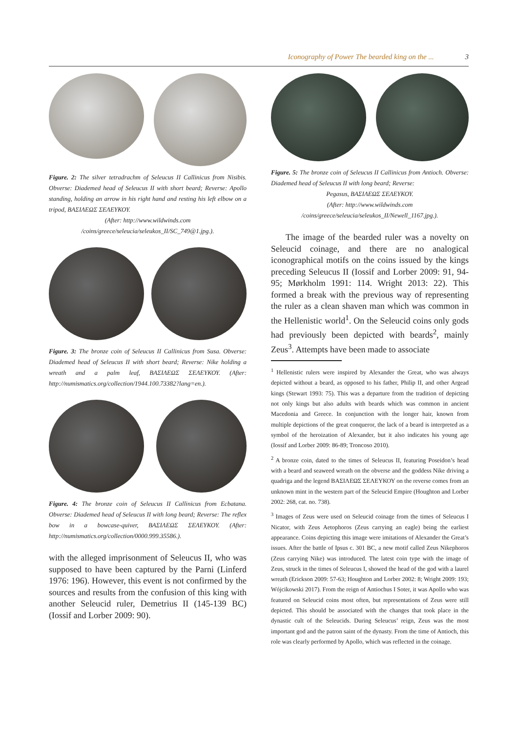Iconography of Power The bearded king on the ... 3
Figure. 2: The silver tetradrachm of Seleucus II Callinicus from Nisibis. Obverse: Diademed head of Seleucus II with short beard; Reverse: Apollo standing, holding an arrow in his right hand and resting his left elbow on a tripod, ΒΑΣΙΛΕΩΣ ΣΕΛΕΥΚΟΥ.
(After: http://www.wildwinds.com
/coins/greece/seleucia/seleukos_II/SC_749@1.jpg.).
Figure. 3: The bronze coin of Seleucus II Callinicus from Susa. Obverse: Diademed head of Seleucus II with short beard; Reverse: Nike holding a wreath and a palm leaf, ΒΑΣΙΛΕΩΣ ΣΕΛΕΥΚΟΥ. (After: http://numismatics.org/collection/1944.100.73382?lang=en.).
Figure. 4: The bronze coin of Seleucus II Callinicus from Ecbatana. Obverse: Diademed head of Seleucus II with long beard; Reverse: The reflex bow in a bowcase-quiver, ΒΑΣΙΛΕΩΣ ΣΕΛΕΥΚΟΥ. (After: http://numismatics.org/collection/0000.999.35586.).
with the alleged imprisonment of Seleucus II, who was supposed to have been captured by the Parni (Linferd 1976: 196). However, this event is not confirmed by the sources and results from the confusion of this king with another Seleucid ruler, Demetrius II (145-139 BC) (Iossif and Lorber 2009: 90).
Figure. 5: The bronze coin of Seleucus II Callinicus from Antioch. Obverse: Diademed head of Seleucus II with long beard; Reverse:
Pegasus, ΒΑΣΙΛΕΩΣ ΣΕΛΕΥΚΟΥ.
(After: http://www.wildwinds.com
/coins/greece/seleucia/seleukos_II/Newell_1167.jpg.).
The image of the bearded ruler was a novelty on Seleucid coinage, and there are no analogical iconographical motifs on the coins issued by the kings preceding Seleucus II (Iossif and Lorber 2009: 91, 94-95; Mørkholm 1991: 114. Wright 2013: 22). This formed a break with the previous way of representing the ruler as a clean shaven man which was common in the Hellenistic world<sup>1</sup>. On the Seleucid coins only gods had previously been depicted with beards<sup>2</sup>, mainly Zeus<sup>3</sup>. Attempts have been made to associate
<sup>1</sup> Hellenistic rulers were inspired by Alexander the Great, who was always depicted without a beard, as opposed to his father, Philip II, and other Argead kings (Stewart 1993: 75). This was a departure from the tradition of depicting not only kings but also adults with beards which was common in ancient Macedonia and Greece. In conjunction with the longer hair, known from multiple depictions of the great conqueror, the lack of a beard is interpreted as a symbol of the heroization of Alexander, but it also indicates his young age (Iossif and Lorber 2009: 86-89; Troncoso 2010).
<sup>2</sup> A bronze coin, dated to the times of Seleucus II, featuring Poseidon’s head with a beard and seaweed wreath on the obverse and the goddess Nike driving a quadriga and the legend ΒΑΣΙΛΕΩΣ ΣΕΛΕΥΚΟΥ on the reverse comes from an unknown mint in the western part of the Seleucid Empire (Houghton and Lorber 2002: 268, cat. no. 738).
<sup>3</sup> Images of Zeus were used on Seleucid coinage from the times of Seleucus I Nicator, with Zeus Aetophoros (Zeus carrying an eagle) being the earliest appearance. Coins depicting this image were imitations of Alexander the Great’s issues. After the battle of Ipsus c. 301 BC, a new motif called Zeus Nikephoros (Zeus carrying Nike) was introduced. The latest coin type with the image of Zeus, struck in the times of Seleucus I, showed the head of the god with a laurel wreath (Erickson 2009: 57-63; Houghton and Lorber 2002: 8; Wright 2009: 193; Wójcikowski 2017). From the reign of Antiochus I Soter, it was Apollo who was featured on Seleucid coins most often, but representations of Zeus were still depicted. This should be associated with the changes that took place in the dynastic cult of the Seleucids. During Seleucus’ reign, Zeus was the most important god and the patron saint of the dynasty. From the time of Antioch, this role was clearly performed by Apollo, which was reflected in the coinage.